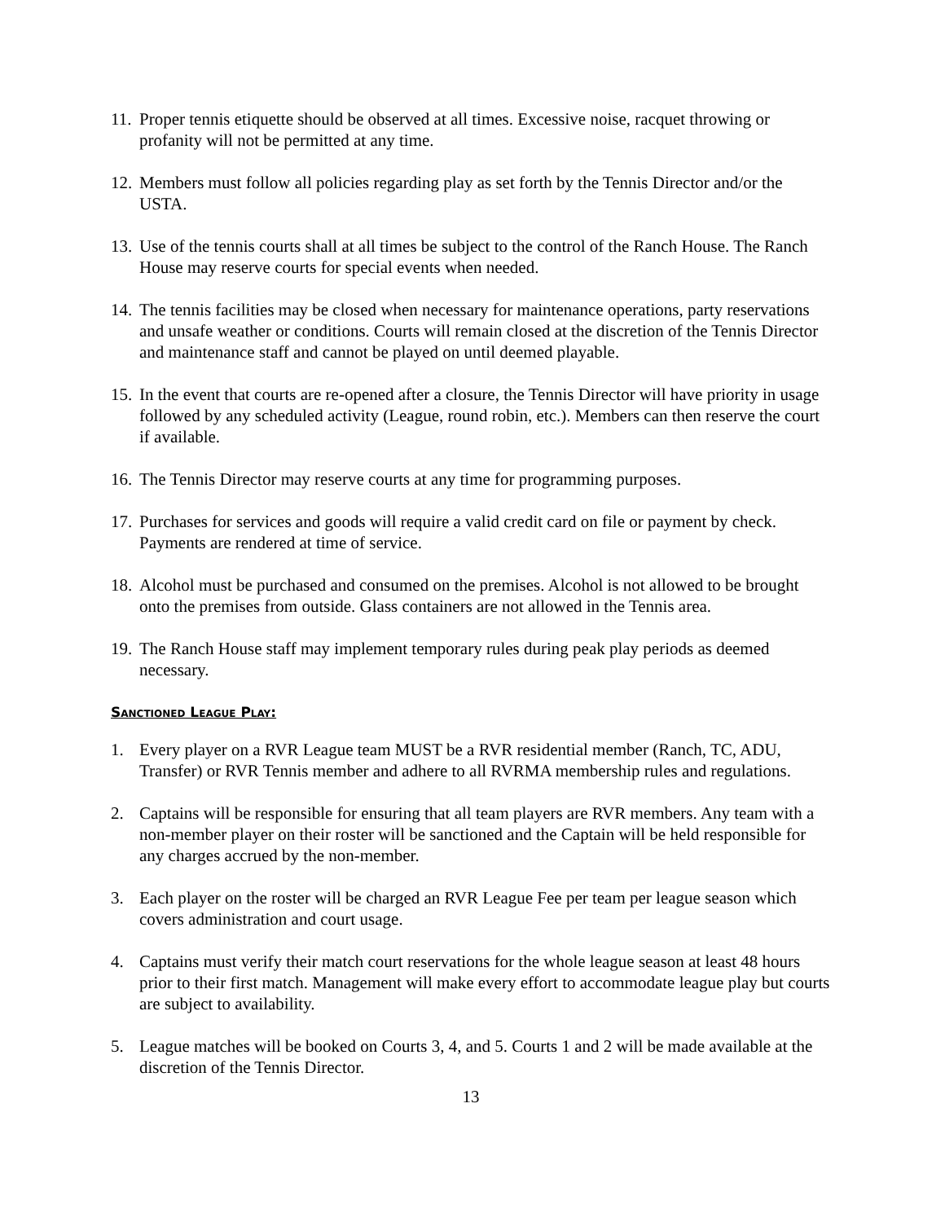11.
Proper tennis etiquette should be observed at all times. Excessive noise, racquet throwing or profanity will not be permitted at any time.
12.
Members must follow all policies regarding play as set forth by the Tennis Director and/or the USTA.
13.
Use of the tennis courts shall at all times be subject to the control of the Ranch House. The Ranch House may reserve courts for special events when needed.
14.
The tennis facilities may be closed when necessary for maintenance operations, party reservations and unsafe weather or conditions. Courts will remain closed at the discretion of the Tennis Director and maintenance staff and cannot be played on until deemed playable.
15.
In the event that courts are re-opened after a closure, the Tennis Director will have priority in usage followed by any scheduled activity (League, round robin, etc.). Members can then reserve the court if available.
16.
The Tennis Director may reserve courts at any time for programming purposes.
17.
Purchases for services and goods will require a valid credit card on file or payment by check. Payments are rendered at time of service.
18.
Alcohol must be purchased and consumed on the premises. Alcohol is not allowed to be brought onto the premises from outside. Glass containers are not allowed in the Tennis area.
19.
The Ranch House staff may implement temporary rules during peak play periods as deemed necessary.
Sanctioned League Play:
1. Every player on a RVR League team MUST be a RVR residential member (Ranch, TC, ADU, Transfer) or RVR Tennis member and adhere to all RVRMA membership rules and regulations.
2. Captains will be responsible for ensuring that all team players are RVR members. Any team with a non-member player on their roster will be sanctioned and the Captain will be held responsible for any charges accrued by the non-member.
3. Each player on the roster will be charged an RVR League Fee per team per league season which covers administration and court usage.
4. Captains must verify their match court reservations for the whole league season at least 48 hours prior to their first match. Management will make every effort to accommodate league play but courts are subject to availability.
5. League matches will be booked on Courts 3, 4, and 5. Courts 1 and 2 will be made available at the discretion of the Tennis Director.
13